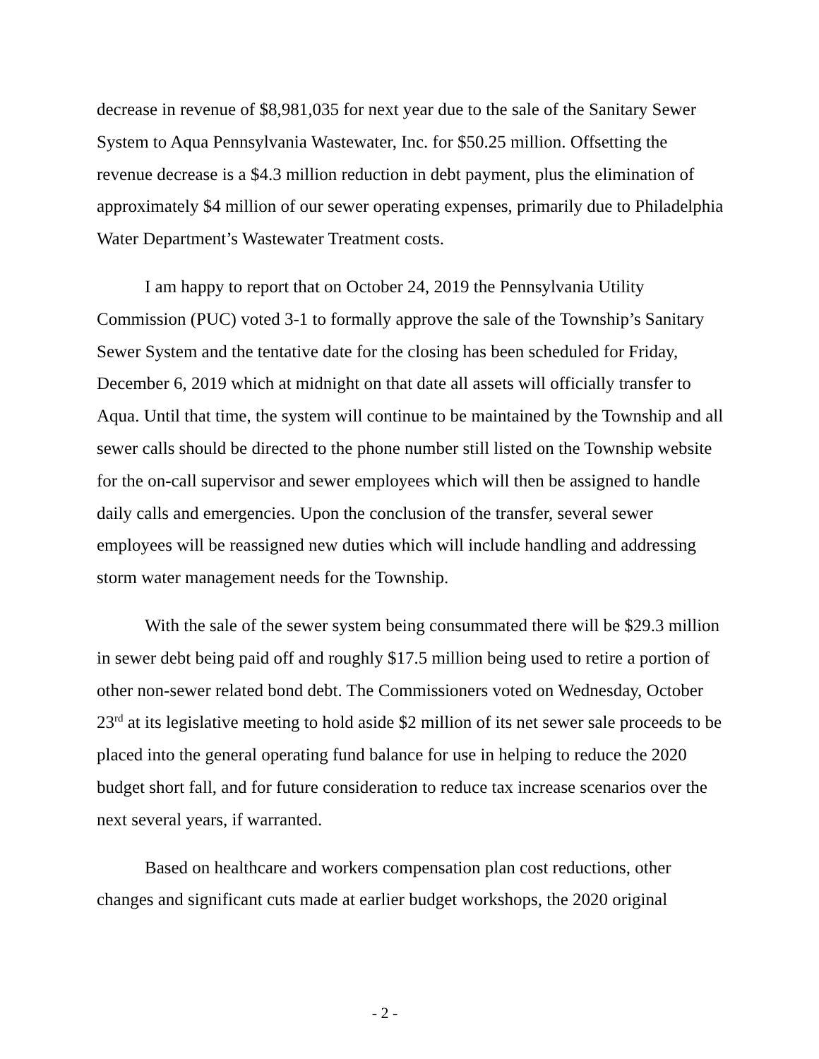decrease in revenue of $8,981,035 for next year due to the sale of the Sanitary Sewer System to Aqua Pennsylvania Wastewater, Inc. for $50.25 million. Offsetting the revenue decrease is a $4.3 million reduction in debt payment, plus the elimination of approximately $4 million of our sewer operating expenses, primarily due to Philadelphia Water Department’s Wastewater Treatment costs.
I am happy to report that on October 24, 2019 the Pennsylvania Utility Commission (PUC) voted 3-1 to formally approve the sale of the Township’s Sanitary Sewer System and the tentative date for the closing has been scheduled for Friday, December 6, 2019 which at midnight on that date all assets will officially transfer to Aqua. Until that time, the system will continue to be maintained by the Township and all sewer calls should be directed to the phone number still listed on the Township website for the on-call supervisor and sewer employees which will then be assigned to handle daily calls and emergencies. Upon the conclusion of the transfer, several sewer employees will be reassigned new duties which will include handling and addressing storm water management needs for the Township.
With the sale of the sewer system being consummated there will be $29.3 million in sewer debt being paid off and roughly $17.5 million being used to retire a portion of other non-sewer related bond debt. The Commissioners voted on Wednesday, October 23<sup>rd</sup> at its legislative meeting to hold aside $2 million of its net sewer sale proceeds to be placed into the general operating fund balance for use in helping to reduce the 2020 budget short fall, and for future consideration to reduce tax increase scenarios over the next several years, if warranted.
Based on healthcare and workers compensation plan cost reductions, other changes and significant cuts made at earlier budget workshops, the 2020 original
- 2 -